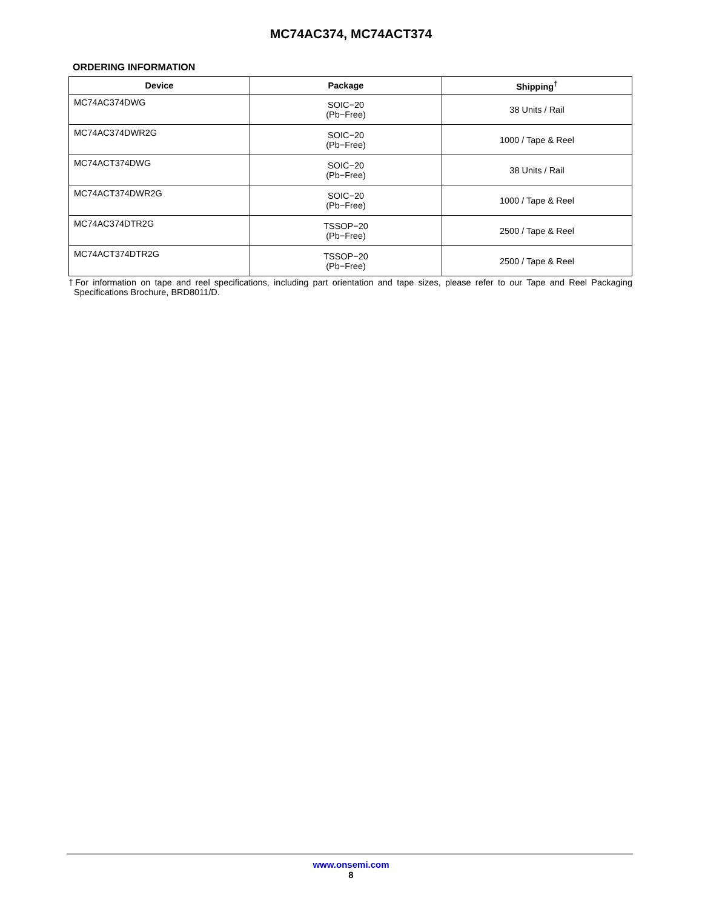MC74AC374, MC74ACT374
ORDERING INFORMATION
| Device | Package | Shipping<sup>†</sup> |
| --- | --- | --- |
| MC74AC374DWG | SOIC−20 (Pb−Free) | 38 Units / Rail |
| MC74AC374DWR2G | SOIC−20 (Pb−Free) | 1000 / Tape & Reel |
| MC74ACT374DWG | SOIC−20 (Pb−Free) | 38 Units / Rail |
| MC74ACT374DWR2G | SOIC−20 (Pb−Free) | 1000 / Tape & Reel |
| MC74AC374DTR2G | TSSOP−20 (Pb−Free) | 2500 / Tape & Reel |
| MC74ACT374DTR2G | TSSOP−20 (Pb−Free) | 2500 / Tape & Reel |
†For information on tape and reel specifications, including part orientation and tape sizes, please refer to our Tape and Reel Packaging Specifications Brochure, BRD8011/D.
www.onsemi.com
8